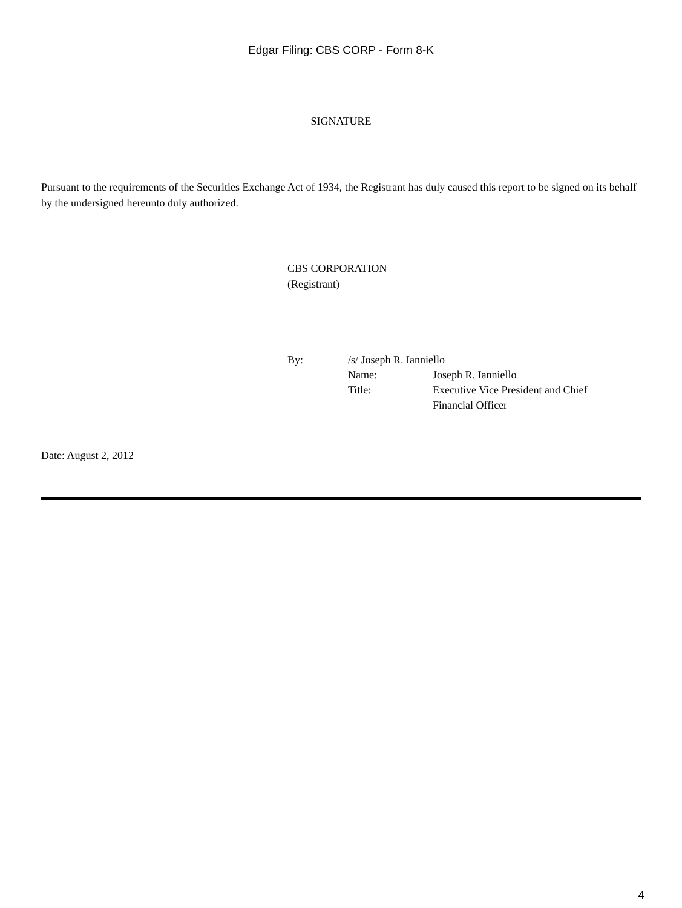Edgar Filing: CBS CORP - Form 8-K
SIGNATURE
Pursuant to the requirements of the Securities Exchange Act of 1934, the Registrant has duly caused this report to be signed on its behalf by the undersigned hereunto duly authorized.
CBS CORPORATION
(Registrant)
| By: | /s/ Joseph R. Ianniello | |
| | Name: | Joseph R. Ianniello |
| | Title: | Executive Vice President and Chief Financial Officer |
Date: August 2, 2012
4